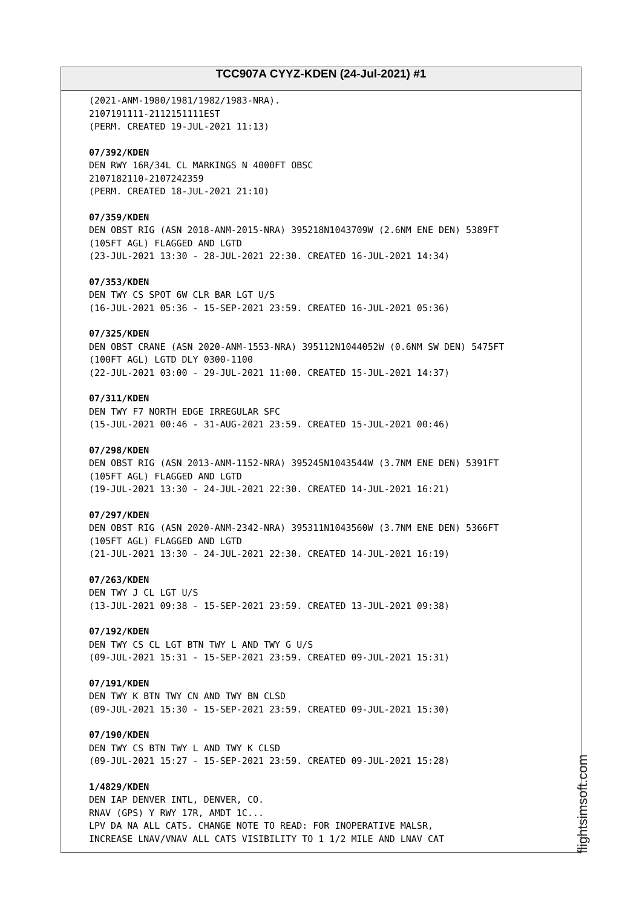TCC907A CYYZ-KDEN (24-Jul-2021) #1
(2021-ANM-1980/1981/1982/1983-NRA). 2107191111-2112151111EST (PERM. CREATED 19-JUL-2021 11:13)
07/392/KDEN
DEN RWY 16R/34L CL MARKINGS N 4000FT OBSC 2107182110-2107242359 (PERM. CREATED 18-JUL-2021 21:10)
07/359/KDEN
DEN OBST RIG (ASN 2018-ANM-2015-NRA) 395218N1043709W (2.6NM ENE DEN) 5389FT (105FT AGL) FLAGGED AND LGTD (23-JUL-2021 13:30 - 28-JUL-2021 22:30. CREATED 16-JUL-2021 14:34)
07/353/KDEN
DEN TWY CS SPOT 6W CLR BAR LGT U/S (16-JUL-2021 05:36 - 15-SEP-2021 23:59. CREATED 16-JUL-2021 05:36)
07/325/KDEN
DEN OBST CRANE (ASN 2020-ANM-1553-NRA) 395112N1044052W (0.6NM SW DEN) 5475FT (100FT AGL) LGTD DLY 0300-1100 (22-JUL-2021 03:00 - 29-JUL-2021 11:00. CREATED 15-JUL-2021 14:37)
07/311/KDEN
DEN TWY F7 NORTH EDGE IRREGULAR SFC (15-JUL-2021 00:46 - 31-AUG-2021 23:59. CREATED 15-JUL-2021 00:46)
07/298/KDEN
DEN OBST RIG (ASN 2013-ANM-1152-NRA) 395245N1043544W (3.7NM ENE DEN) 5391FT (105FT AGL) FLAGGED AND LGTD (19-JUL-2021 13:30 - 24-JUL-2021 22:30. CREATED 14-JUL-2021 16:21)
07/297/KDEN
DEN OBST RIG (ASN 2020-ANM-2342-NRA) 395311N1043560W (3.7NM ENE DEN) 5366FT (105FT AGL) FLAGGED AND LGTD (21-JUL-2021 13:30 - 24-JUL-2021 22:30. CREATED 14-JUL-2021 16:19)
07/263/KDEN
DEN TWY J CL LGT U/S (13-JUL-2021 09:38 - 15-SEP-2021 23:59. CREATED 13-JUL-2021 09:38)
07/192/KDEN
DEN TWY CS CL LGT BTN TWY L AND TWY G U/S (09-JUL-2021 15:31 - 15-SEP-2021 23:59. CREATED 09-JUL-2021 15:31)
07/191/KDEN
DEN TWY K BTN TWY CN AND TWY BN CLSD (09-JUL-2021 15:30 - 15-SEP-2021 23:59. CREATED 09-JUL-2021 15:30)
07/190/KDEN
DEN TWY CS BTN TWY L AND TWY K CLSD (09-JUL-2021 15:27 - 15-SEP-2021 23:59. CREATED 09-JUL-2021 15:28)
1/4829/KDEN
DEN IAP DENVER INTL, DENVER, CO. RNAV (GPS) Y RWY 17R, AMDT 1C... LPV DA NA ALL CATS. CHANGE NOTE TO READ: FOR INOPERATIVE MALSR, INCREASE LNAV/VNAV ALL CATS VISIBILITY TO 1 1/2 MILE AND LNAV CAT
flightsimsoft.com